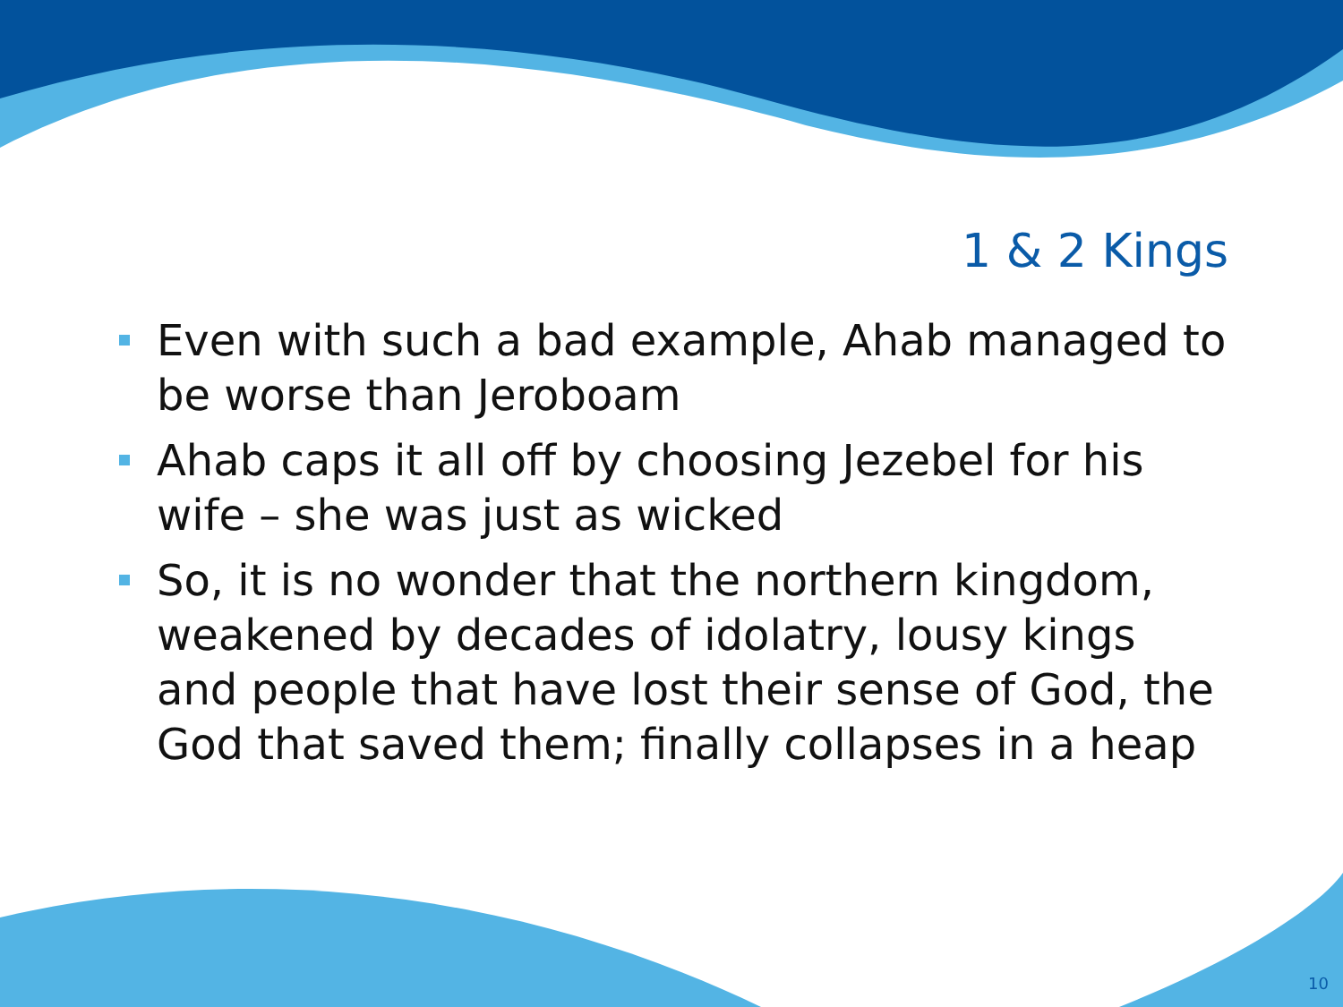1 & 2 Kings
Even with such a bad example, Ahab managed to be worse than Jeroboam
Ahab caps it all off by choosing Jezebel for his wife – she was just as wicked
So, it is no wonder that the northern kingdom, weakened by decades of idolatry, lousy kings and people that have lost their sense of God, the God that saved them; finally collapses in a heap
10